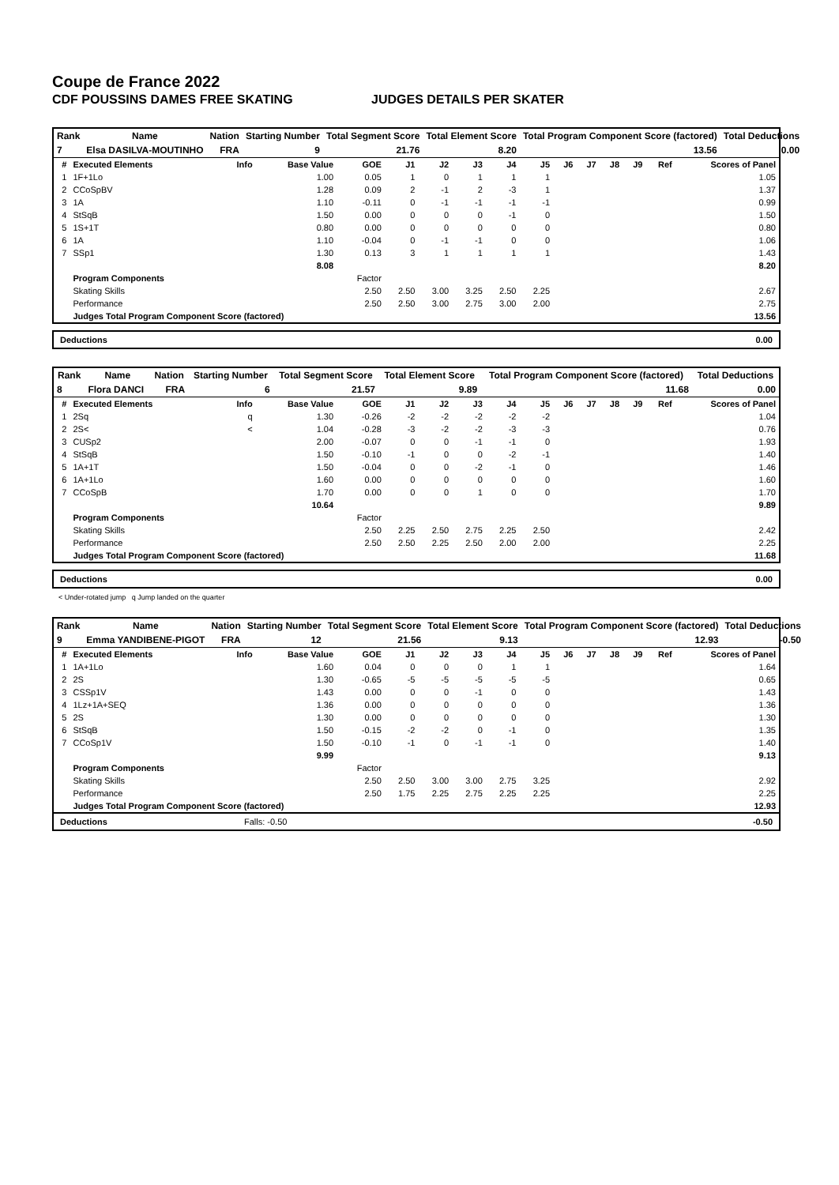Coupe de France 2022
CDF POUSSINS DAMES FREE SKATING JUDGES DETAILS PER SKATER
| Rank | Name | Nation | Starting Number | Total Segment Score | Total Element Score | Total Program Component Score (factored) | Total Deductions |
| --- | --- | --- | --- | --- | --- | --- | --- |
| 7 | Elsa DASILVA-MOUTINHO | FRA | 9 | 21.76 | 8.20 | 13.56 | 0.00 |
| # | Executed Elements | Info | Base Value | GOE | J1 | J2 | J3 | J4 | J5 | J6 | J7 | J8 | J9 | Ref | Scores of Panel |
| --- | --- | --- | --- | --- | --- | --- | --- | --- | --- | --- | --- | --- | --- | --- | --- |
| 1 | 1F+1Lo | | 1.00 | 0.05 | 1 | 0 | 1 | 1 | 1 | | | | | | 1.05 |
| 2 | CCoSpBV | | 1.28 | 0.09 | 2 | -1 | 2 | -3 | 1 | | | | | | 1.37 |
| 3 | 1A | | 1.10 | -0.11 | 0 | -1 | -1 | -1 | -1 | | | | | | 0.99 |
| 4 | StSqB | | 1.50 | 0.00 | 0 | 0 | 0 | -1 | 0 | | | | | | 1.50 |
| 5 | 1S+1T | | 0.80 | 0.00 | 0 | 0 | 0 | 0 | 0 | | | | | | 0.80 |
| 6 | 1A | | 1.10 | -0.04 | 0 | -1 | -1 | 0 | 0 | | | | | | 1.06 |
| 7 | SSp1 | | 1.30 | 0.13 | 3 | 1 | 1 | 1 | 1 | | | | | | 1.43 |
| | | | 8.08 | | | | | | | | | | | | 8.20 |
| | Program Components | | | Factor | | | | | | | | | | | |
| | Skating Skills | | | 2.50 | 2.50 | 3.00 | 3.25 | 2.50 | 2.25 | | | | | | 2.67 |
| | Performance | | | 2.50 | 2.50 | 3.00 | 2.75 | 3.00 | 2.00 | | | | | | 2.75 |
| | Judges Total Program Component Score (factored) | | | | | | | | | | | | | | 13.56 |
Deductions 0.00
| Rank | Name | Nation | Starting Number | Total Segment Score | Total Element Score | Total Program Component Score (factored) | Total Deductions |
| --- | --- | --- | --- | --- | --- | --- | --- |
| 8 | Flora DANCI | FRA | 6 | 21.57 | 9.89 | 11.68 | 0.00 |
| # | Executed Elements | Info | Base Value | GOE | J1 | J2 | J3 | J4 | J5 | J6 | J7 | J8 | J9 | Ref | Scores of Panel |
| --- | --- | --- | --- | --- | --- | --- | --- | --- | --- | --- | --- | --- | --- | --- | --- |
| 1 | 2Sq | q | 1.30 | -0.26 | -2 | -2 | -2 | -2 | -2 | | | | | | 1.04 |
| 2 | 2S< | < | 1.04 | -0.28 | -3 | -2 | -2 | -3 | -3 | | | | | | 0.76 |
| 3 | CUSp2 | | 2.00 | -0.07 | 0 | 0 | -1 | -1 | 0 | | | | | | 1.93 |
| 4 | StSqB | | 1.50 | -0.10 | -1 | 0 | 0 | -2 | -1 | | | | | | 1.40 |
| 5 | 1A+1T | | 1.50 | -0.04 | 0 | 0 | -2 | -1 | 0 | | | | | | 1.46 |
| 6 | 1A+1Lo | | 1.60 | 0.00 | 0 | 0 | 0 | 0 | 0 | | | | | | 1.60 |
| 7 | CCoSpB | | 1.70 | 0.00 | 0 | 0 | 1 | 0 | 0 | | | | | | 1.70 |
| | | | 10.64 | | | | | | | | | | | | 9.89 |
| | Program Components | | | Factor | | | | | | | | | | | |
| | Skating Skills | | | 2.50 | 2.25 | 2.50 | 2.75 | 2.25 | 2.50 | | | | | | 2.42 |
| | Performance | | | 2.50 | 2.50 | 2.25 | 2.50 | 2.00 | 2.00 | | | | | | 2.25 |
| | Judges Total Program Component Score (factored) | | | | | | | | | | | | | | 11.68 |
Deductions 0.00
< Under-rotated jump q Jump landed on the quarter
| Rank | Name | Nation | Starting Number | Total Segment Score | Total Element Score | Total Program Component Score (factored) | Total Deductions |
| --- | --- | --- | --- | --- | --- | --- | --- |
| 9 | Emma YANDIBENE-PIGOT | FRA | 12 | 21.56 | 9.13 | 12.93 | -0.50 |
| # | Executed Elements | Info | Base Value | GOE | J1 | J2 | J3 | J4 | J5 | J6 | J7 | J8 | J9 | Ref | Scores of Panel |
| --- | --- | --- | --- | --- | --- | --- | --- | --- | --- | --- | --- | --- | --- | --- | --- |
| 1 | 1A+1Lo | | 1.60 | 0.04 | 0 | 0 | 0 | 1 | 1 | | | | | | 1.64 |
| 2 | 2S | | 1.30 | -0.65 | -5 | -5 | -5 | -5 | -5 | | | | | | 0.65 |
| 3 | CSSp1V | | 1.43 | 0.00 | 0 | 0 | -1 | 0 | 0 | | | | | | 1.43 |
| 4 | 1Lz+1A+SEQ | | 1.36 | 0.00 | 0 | 0 | 0 | 0 | 0 | | | | | | 1.36 |
| 5 | 2S | | 1.30 | 0.00 | 0 | 0 | 0 | 0 | 0 | | | | | | 1.30 |
| 6 | StSqB | | 1.50 | -0.15 | -2 | -2 | 0 | -1 | 0 | | | | | | 1.35 |
| 7 | CCoSp1V | | 1.50 | -0.10 | -1 | 0 | -1 | -1 | 0 | | | | | | 1.40 |
| | | | 9.99 | | | | | | | | | | | | 9.13 |
| | Program Components | | | Factor | | | | | | | | | | | |
| | Skating Skills | | | 2.50 | 2.50 | 3.00 | 3.00 | 2.75 | 3.25 | | | | | | 2.92 |
| | Performance | | | 2.50 | 1.75 | 2.25 | 2.75 | 2.25 | 2.25 | | | | | | 2.25 |
| | Judges Total Program Component Score (factored) | | | | | | | | | | | | | | 12.93 |
Deductions Falls: -0.50 -0.50